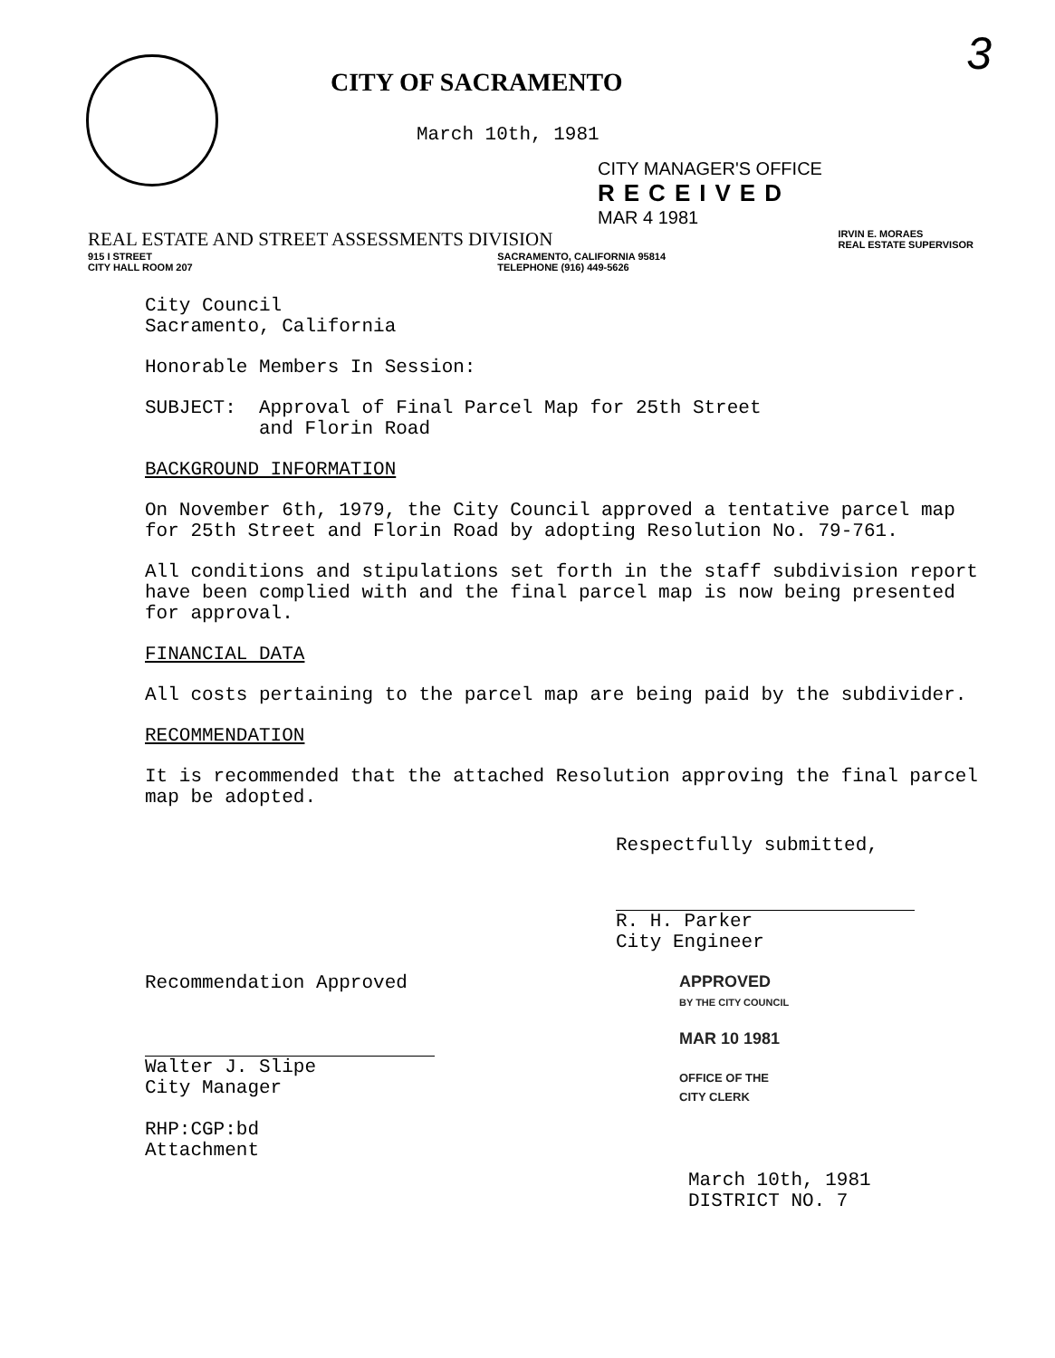3
CITY OF SACRAMENTO
March 10th, 1981
CITY MANAGER'S OFFICE
RECEIVED
MAR 4 1981
REAL ESTATE AND STREET ASSESSMENTS DIVISION IRVIN E. MORAES
REAL ESTATE SUPERVISOR
915 I STREET
CITY HALL ROOM 207 SACRAMENTO, CALIFORNIA 95814
TELEPHONE (916) 449-5626
City Council
Sacramento, California
Honorable Members In Session:
SUBJECT: Approval of Final Parcel Map for 25th Street
and Florin Road
BACKGROUND INFORMATION
On November 6th, 1979, the City Council approved a tentative parcel map for 25th Street and Florin Road by adopting Resolution No. 79-761.
All conditions and stipulations set forth in the staff subdivision report have been complied with and the final parcel map is now being presented for approval.
FINANCIAL DATA
All costs pertaining to the parcel map are being paid by the subdivider.
RECOMMENDATION
It is recommended that the attached Resolution approving the final parcel map be adopted.
Respectfully submitted,
R. H. Parker
City Engineer
Recommendation Approved
Walter J. Slipe
City Manager
RHP:CGP:bd
Attachment
APPROVED
BY THE CITY COUNCIL
MAR 10 1981
OFFICE OF THE
CITY CLERK
March 10th, 1981
DISTRICT NO. 7